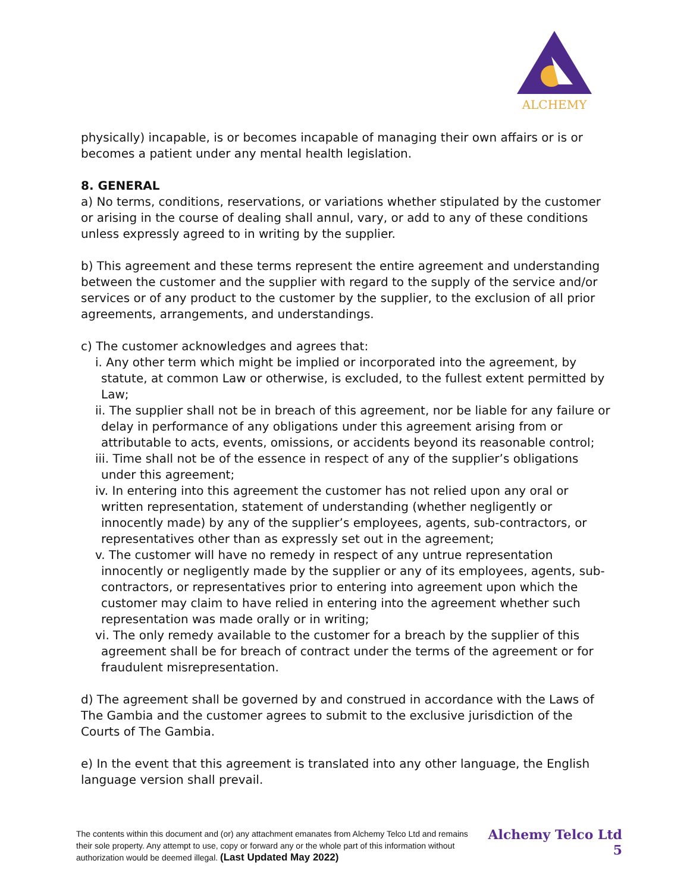ALCHEMY
physically) incapable, is or becomes incapable of managing their own affairs or is or becomes a patient under any mental health legislation.
8. GENERAL
a) No terms, conditions, reservations, or variations whether stipulated by the customer or arising in the course of dealing shall annul, vary, or add to any of these conditions unless expressly agreed to in writing by the supplier.
b) This agreement and these terms represent the entire agreement and understanding between the customer and the supplier with regard to the supply of the service and/or services or of any product to the customer by the supplier, to the exclusion of all prior agreements, arrangements, and understandings.
c) The customer acknowledges and agrees that:
i. Any other term which might be implied or incorporated into the agreement, by statute, at common Law or otherwise, is excluded, to the fullest extent permitted by Law;
ii. The supplier shall not be in breach of this agreement, nor be liable for any failure or delay in performance of any obligations under this agreement arising from or attributable to acts, events, omissions, or accidents beyond its reasonable control;
iii. Time shall not be of the essence in respect of any of the supplier’s obligations under this agreement;
iv. In entering into this agreement the customer has not relied upon any oral or written representation, statement of understanding (whether negligently or innocently made) by any of the supplier’s employees, agents, sub-contractors, or representatives other than as expressly set out in the agreement;
v. The customer will have no remedy in respect of any untrue representation innocently or negligently made by the supplier or any of its employees, agents, sub-contractors, or representatives prior to entering into agreement upon which the customer may claim to have relied in entering into the agreement whether such representation was made orally or in writing;
vi. The only remedy available to the customer for a breach by the supplier of this agreement shall be for breach of contract under the terms of the agreement or for fraudulent misrepresentation.
d) The agreement shall be governed by and construed in accordance with the Laws of The Gambia and the customer agrees to submit to the exclusive jurisdiction of the Courts of The Gambia.
e) In the event that this agreement is translated into any other language, the English language version shall prevail.
The contents within this document and (or) any attachment emanates from Alchemy Telco Ltd and remains their sole property. Any attempt to use, copy or forward any or the whole part of this information without authorization would be deemed illegal. (Last Updated May 2022)
Alchemy Telco Ltd
5